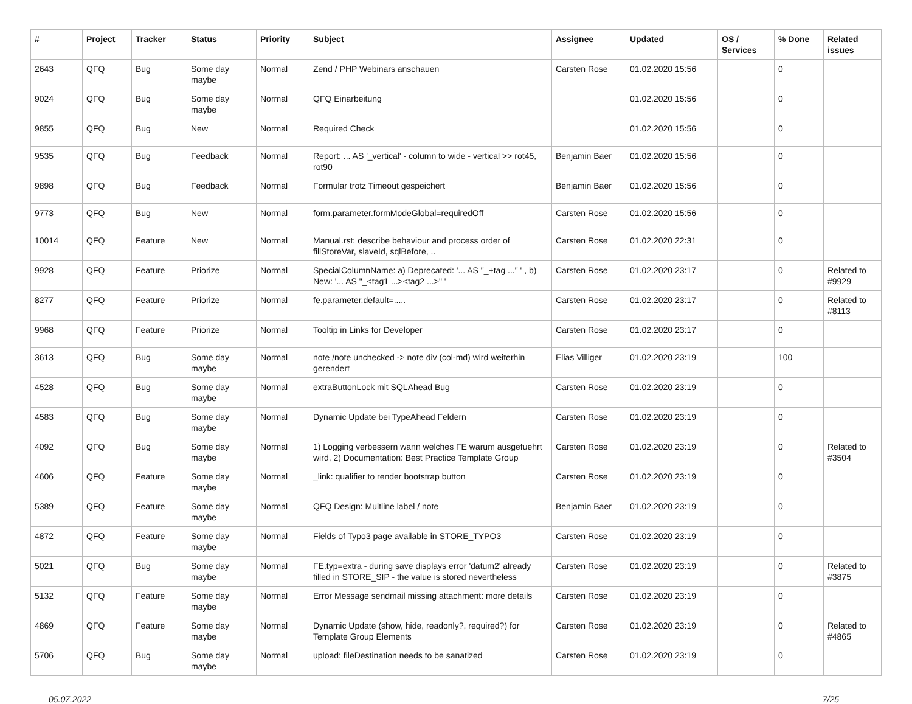| # | Project | Tracker | Status | Priority | Subject | Assignee | Updated | OS / Services | % Done | Related issues |
| --- | --- | --- | --- | --- | --- | --- | --- | --- | --- | --- |
| 2643 | QFQ | Bug | Some day maybe | Normal | Zend / PHP Webinars anschauen | Carsten Rose | 01.02.2020 15:56 | | 0 | |
| 9024 | QFQ | Bug | Some day maybe | Normal | QFQ Einarbeitung | | 01.02.2020 15:56 | | 0 | |
| 9855 | QFQ | Bug | New | Normal | Required Check | | 01.02.2020 15:56 | | 0 | |
| 9535 | QFQ | Bug | Feedback | Normal | Report: ... AS '_vertical' - column to wide - vertical >> rot45, rot90 | Benjamin Baer | 01.02.2020 15:56 | | 0 | |
| 9898 | QFQ | Bug | Feedback | Normal | Formular trotz Timeout gespeichert | Benjamin Baer | 01.02.2020 15:56 | | 0 | |
| 9773 | QFQ | Bug | New | Normal | form.parameter.formModeGlobal=requiredOff | Carsten Rose | 01.02.2020 15:56 | | 0 | |
| 10014 | QFQ | Feature | New | Normal | Manual.rst: describe behaviour and process order of fillStoreVar, slaveId, sqlBefore, .. | Carsten Rose | 01.02.2020 22:31 | | 0 | |
| 9928 | QFQ | Feature | Priorize | Normal | SpecialColumnName: a) Deprecated: '... AS "_+tag ..." ' , b) New: '... AS "_<tag1 ...><tag2 ...>" ' | Carsten Rose | 01.02.2020 23:17 | | 0 | Related to #9929 |
| 8277 | QFQ | Feature | Priorize | Normal | fe.parameter.default=..... | Carsten Rose | 01.02.2020 23:17 | | 0 | Related to #8113 |
| 9968 | QFQ | Feature | Priorize | Normal | Tooltip in Links for Developer | Carsten Rose | 01.02.2020 23:17 | | 0 | |
| 3613 | QFQ | Bug | Some day maybe | Normal | note /note unchecked -> note div (col-md) wird weiterhin gerendert | Elias Villiger | 01.02.2020 23:19 | | 100 | |
| 4528 | QFQ | Bug | Some day maybe | Normal | extraButtonLock mit SQLAhead Bug | Carsten Rose | 01.02.2020 23:19 | | 0 | |
| 4583 | QFQ | Bug | Some day maybe | Normal | Dynamic Update bei TypeAhead Feldern | Carsten Rose | 01.02.2020 23:19 | | 0 | |
| 4092 | QFQ | Bug | Some day maybe | Normal | 1) Logging verbessern wann welches FE warum ausgefuehrt wird, 2) Documentation: Best Practice Template Group | Carsten Rose | 01.02.2020 23:19 | | 0 | Related to #3504 |
| 4606 | QFQ | Feature | Some day maybe | Normal | _link: qualifier to render bootstrap button | Carsten Rose | 01.02.2020 23:19 | | 0 | |
| 5389 | QFQ | Feature | Some day maybe | Normal | QFQ Design: Multline label / note | Benjamin Baer | 01.02.2020 23:19 | | 0 | |
| 4872 | QFQ | Feature | Some day maybe | Normal | Fields of Typo3 page available in STORE_TYPO3 | Carsten Rose | 01.02.2020 23:19 | | 0 | |
| 5021 | QFQ | Bug | Some day maybe | Normal | FE.typ=extra - during save displays error 'datum2' already filled in STORE_SIP - the value is stored nevertheless | Carsten Rose | 01.02.2020 23:19 | | 0 | Related to #3875 |
| 5132 | QFQ | Feature | Some day maybe | Normal | Error Message sendmail missing attachment: more details | Carsten Rose | 01.02.2020 23:19 | | 0 | |
| 4869 | QFQ | Feature | Some day maybe | Normal | Dynamic Update (show, hide, readonly?, required?) for Template Group Elements | Carsten Rose | 01.02.2020 23:19 | | 0 | Related to #4865 |
| 5706 | QFQ | Bug | Some day maybe | Normal | upload: fileDestination needs to be sanatized | Carsten Rose | 01.02.2020 23:19 | | 0 | |
05.07.2022 7/25